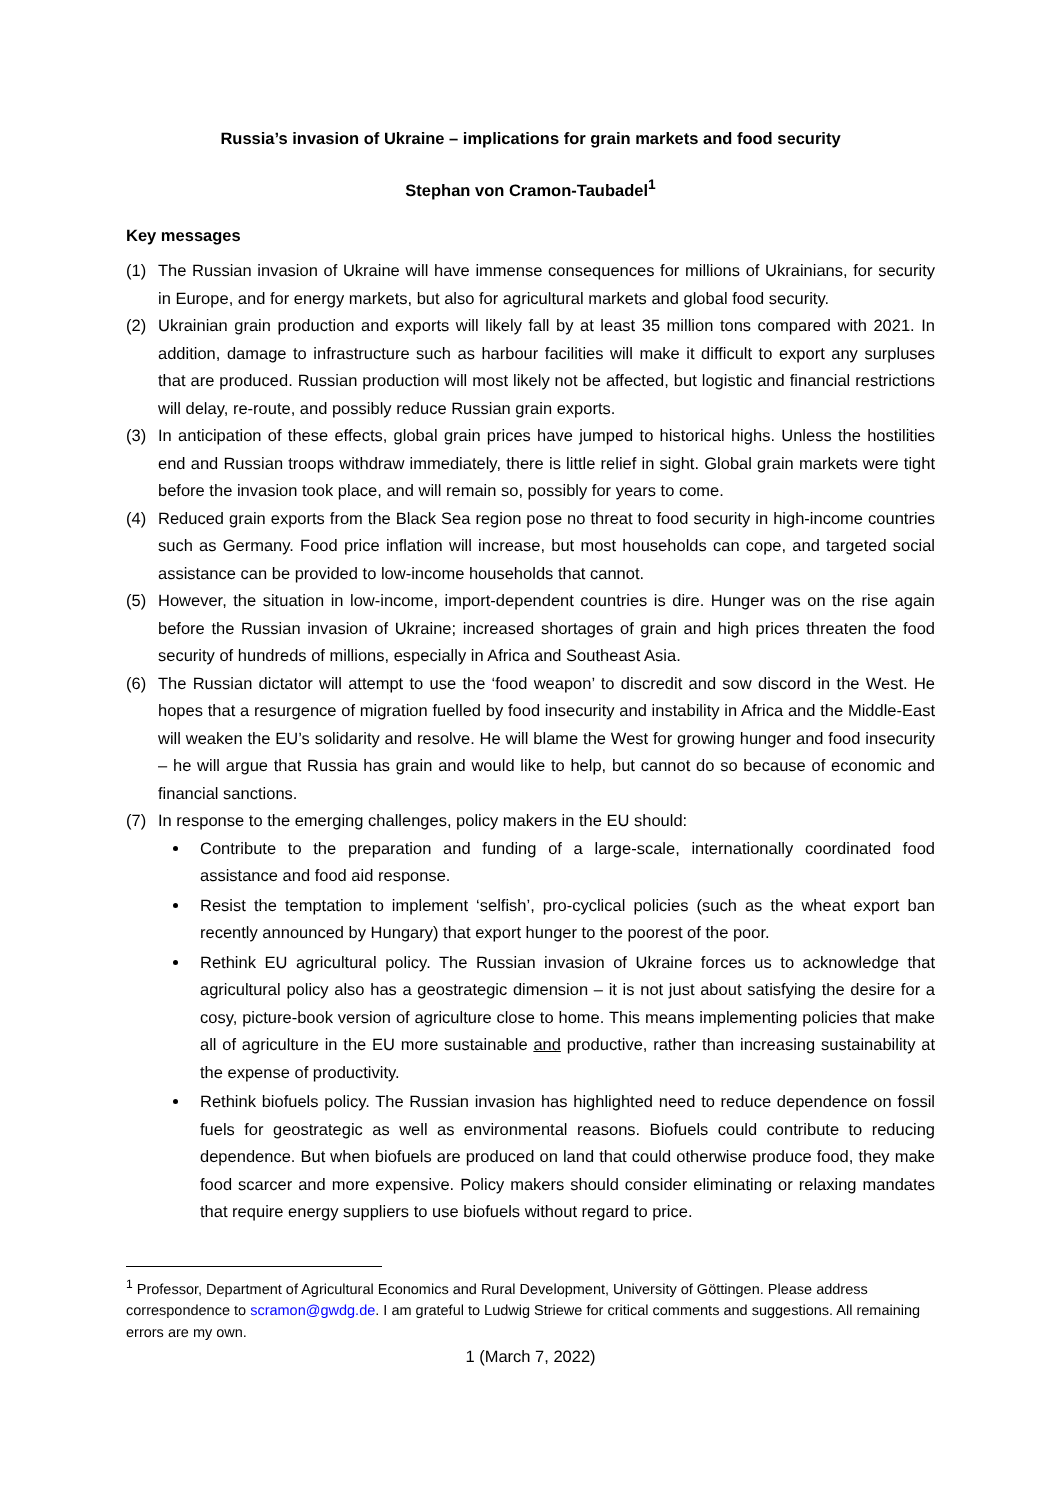Russia’s invasion of Ukraine – implications for grain markets and food security
Stephan von Cramon-Taubadel<sup>1</sup>
Key messages
(1) The Russian invasion of Ukraine will have immense consequences for millions of Ukrainians, for security in Europe, and for energy markets, but also for agricultural markets and global food security.
(2) Ukrainian grain production and exports will likely fall by at least 35 million tons compared with 2021. In addition, damage to infrastructure such as harbour facilities will make it difficult to export any surpluses that are produced. Russian production will most likely not be affected, but logistic and financial restrictions will delay, re-route, and possibly reduce Russian grain exports.
(3) In anticipation of these effects, global grain prices have jumped to historical highs. Unless the hostilities end and Russian troops withdraw immediately, there is little relief in sight. Global grain markets were tight before the invasion took place, and will remain so, possibly for years to come.
(4) Reduced grain exports from the Black Sea region pose no threat to food security in high-income countries such as Germany. Food price inflation will increase, but most households can cope, and targeted social assistance can be provided to low-income households that cannot.
(5) However, the situation in low-income, import-dependent countries is dire. Hunger was on the rise again before the Russian invasion of Ukraine; increased shortages of grain and high prices threaten the food security of hundreds of millions, especially in Africa and Southeast Asia.
(6) The Russian dictator will attempt to use the ‘food weapon’ to discredit and sow discord in the West. He hopes that a resurgence of migration fuelled by food insecurity and instability in Africa and the Middle-East will weaken the EU’s solidarity and resolve. He will blame the West for growing hunger and food insecurity – he will argue that Russia has grain and would like to help, but cannot do so because of economic and financial sanctions.
(7) In response to the emerging challenges, policy makers in the EU should:
Contribute to the preparation and funding of a large-scale, internationally coordinated food assistance and food aid response.
Resist the temptation to implement ‘selfish’, pro-cyclical policies (such as the wheat export ban recently announced by Hungary) that export hunger to the poorest of the poor.
Rethink EU agricultural policy. The Russian invasion of Ukraine forces us to acknowledge that agricultural policy also has a geostrategic dimension – it is not just about satisfying the desire for a cosy, picture-book version of agriculture close to home. This means implementing policies that make all of agriculture in the EU more sustainable and productive, rather than increasing sustainability at the expense of productivity.
Rethink biofuels policy. The Russian invasion has highlighted need to reduce dependence on fossil fuels for geostrategic as well as environmental reasons. Biofuels could contribute to reducing dependence. But when biofuels are produced on land that could otherwise produce food, they make food scarcer and more expensive. Policy makers should consider eliminating or relaxing mandates that require energy suppliers to use biofuels without regard to price.
<sup>1</sup> Professor, Department of Agricultural Economics and Rural Development, University of Göttingen. Please address correspondence to scramon@gwdg.de. I am grateful to Ludwig Striewe for critical comments and suggestions. All remaining errors are my own.
1 (March 7, 2022)